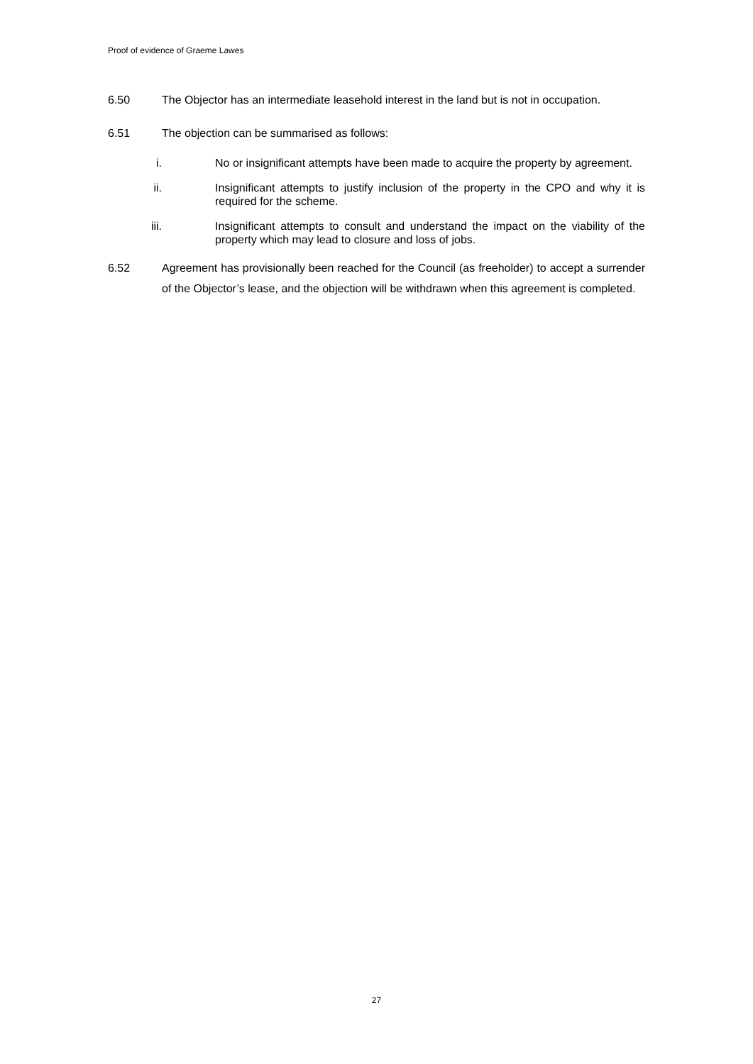Proof of evidence of Graeme Lawes
6.50 The Objector has an intermediate leasehold interest in the land but is not in occupation.
6.51 The objection can be summarised as follows:
i. No or insignificant attempts have been made to acquire the property by agreement.
ii. Insignificant attempts to justify inclusion of the property in the CPO and why it is required for the scheme.
iii. Insignificant attempts to consult and understand the impact on the viability of the property which may lead to closure and loss of jobs.
6.52 Agreement has provisionally been reached for the Council (as freeholder) to accept a surrender of the Objector’s lease, and the objection will be withdrawn when this agreement is completed.
27